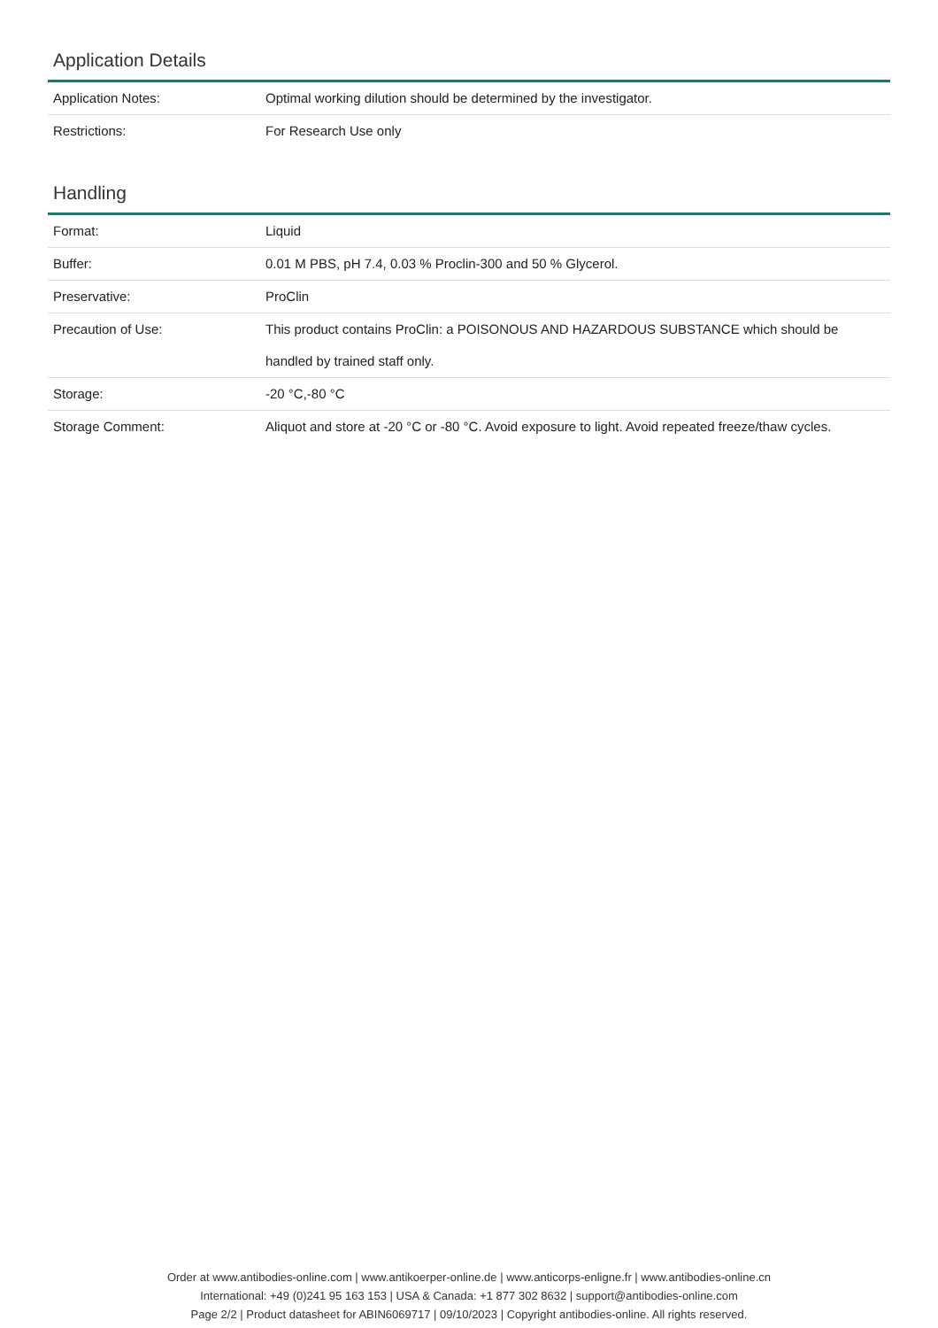Application Details
| Application Notes: | Optimal working dilution should be determined by the investigator. |
| Restrictions: | For Research Use only |
Handling
| Format: | Liquid |
| Buffer: | 0.01 M PBS, pH 7.4, 0.03 % Proclin-300 and 50 % Glycerol. |
| Preservative: | ProClin |
| Precaution of Use: | This product contains ProClin: a POISONOUS AND HAZARDOUS SUBSTANCE which should be handled by trained staff only. |
| Storage: | -20 °C,-80 °C |
| Storage Comment: | Aliquot and store at -20 °C or -80 °C. Avoid exposure to light. Avoid repeated freeze/thaw cycles. |
Order at www.antibodies-online.com | www.antikoerper-online.de | www.anticorps-enligne.fr | www.antibodies-online.cn
International: +49 (0)241 95 163 153 | USA & Canada: +1 877 302 8632 | support@antibodies-online.com
Page 2/2 | Product datasheet for ABIN6069717 | 09/10/2023 | Copyright antibodies-online. All rights reserved.